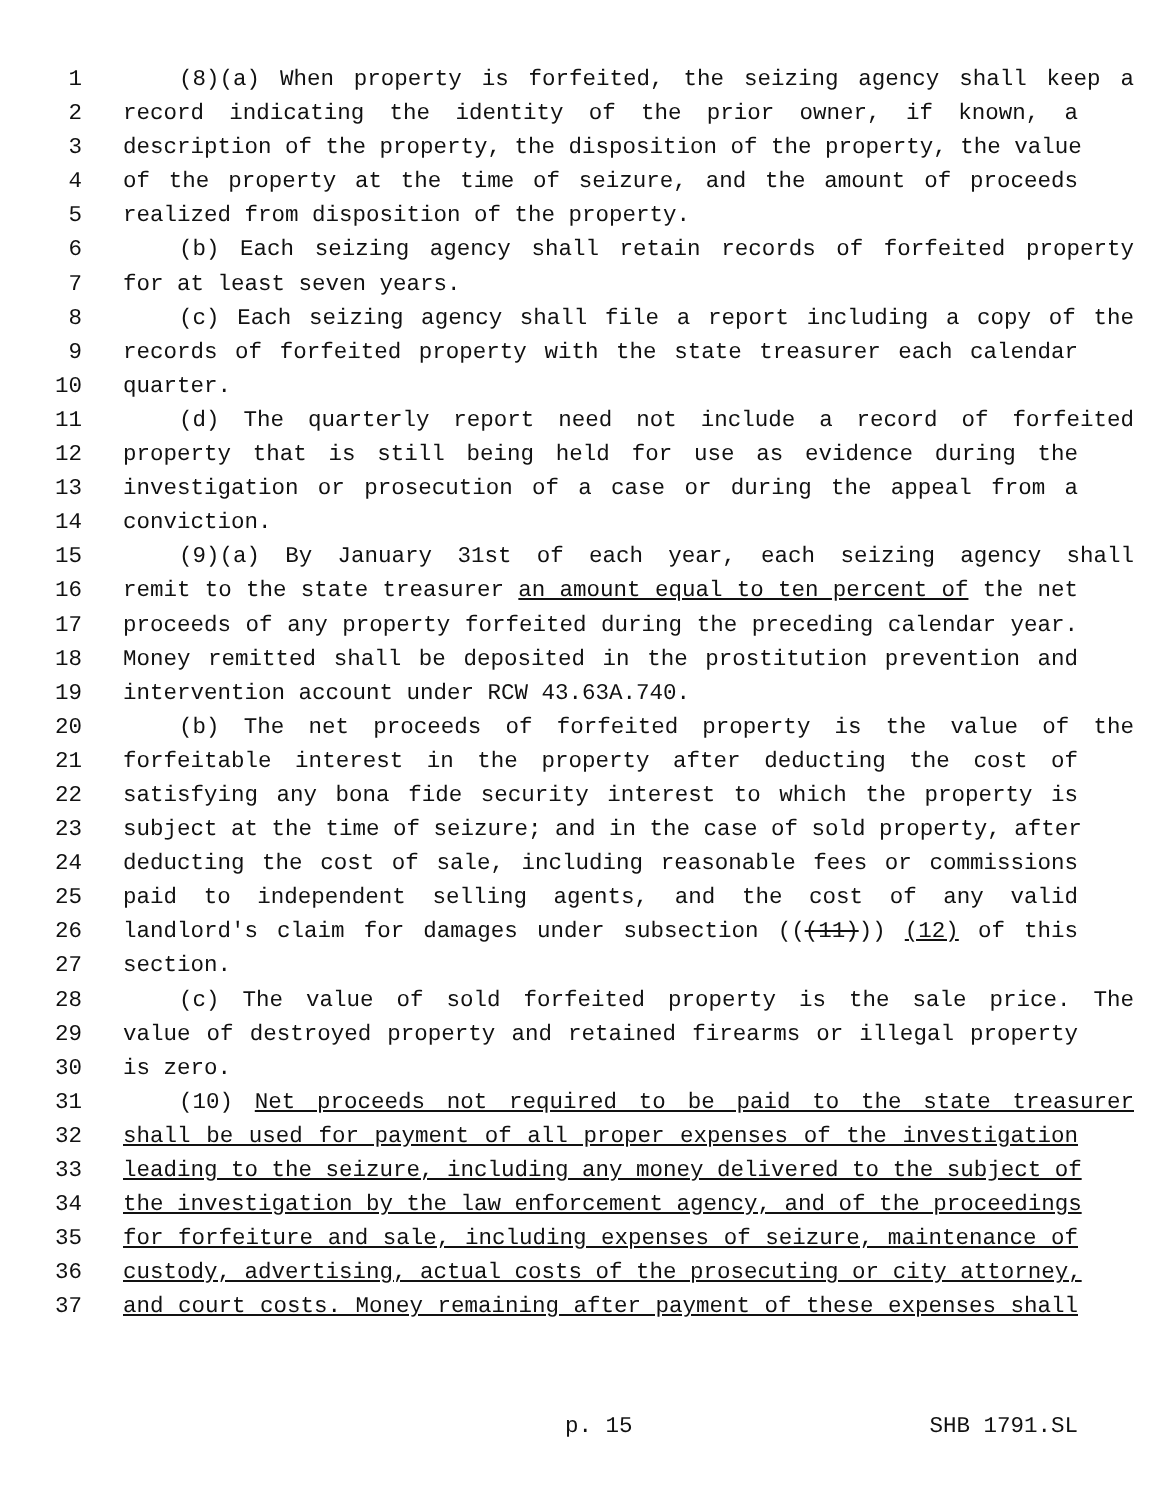1 (8)(a) When property is forfeited, the seizing agency shall keep a
2 record indicating the identity of the prior owner, if known, a
3 description of the property, the disposition of the property, the value
4 of the property at the time of seizure, and the amount of proceeds
5 realized from disposition of the property.
6 (b) Each seizing agency shall retain records of forfeited property
7 for at least seven years.
8 (c) Each seizing agency shall file a report including a copy of the
9 records of forfeited property with the state treasurer each calendar
10 quarter.
11 (d) The quarterly report need not include a record of forfeited
12 property that is still being held for use as evidence during the
13 investigation or prosecution of a case or during the appeal from a
14 conviction.
15 (9)(a) By January 31st of each year, each seizing agency shall
16 remit to the state treasurer an amount equal to ten percent of the net
17 proceeds of any property forfeited during the preceding calendar year.
18 Money remitted shall be deposited in the prostitution prevention and
19 intervention account under RCW 43.63A.740.
20 (b) The net proceeds of forfeited property is the value of the
21 forfeitable interest in the property after deducting the cost of
22 satisfying any bona fide security interest to which the property is
23 subject at the time of seizure; and in the case of sold property, after
24 deducting the cost of sale, including reasonable fees or commissions
25 paid to independent selling agents, and the cost of any valid
26 landlord's claim for damages under subsection (((11))) (12) of this
27 section.
28 (c) The value of sold forfeited property is the sale price. The
29 value of destroyed property and retained firearms or illegal property
30 is zero.
31 (10) Net proceeds not required to be paid to the state treasurer
32 shall be used for payment of all proper expenses of the investigation
33 leading to the seizure, including any money delivered to the subject of
34 the investigation by the law enforcement agency, and of the proceedings
35 for forfeiture and sale, including expenses of seizure, maintenance of
36 custody, advertising, actual costs of the prosecuting or city attorney,
37 and court costs. Money remaining after payment of these expenses shall
p. 15 SHB 1791.SL